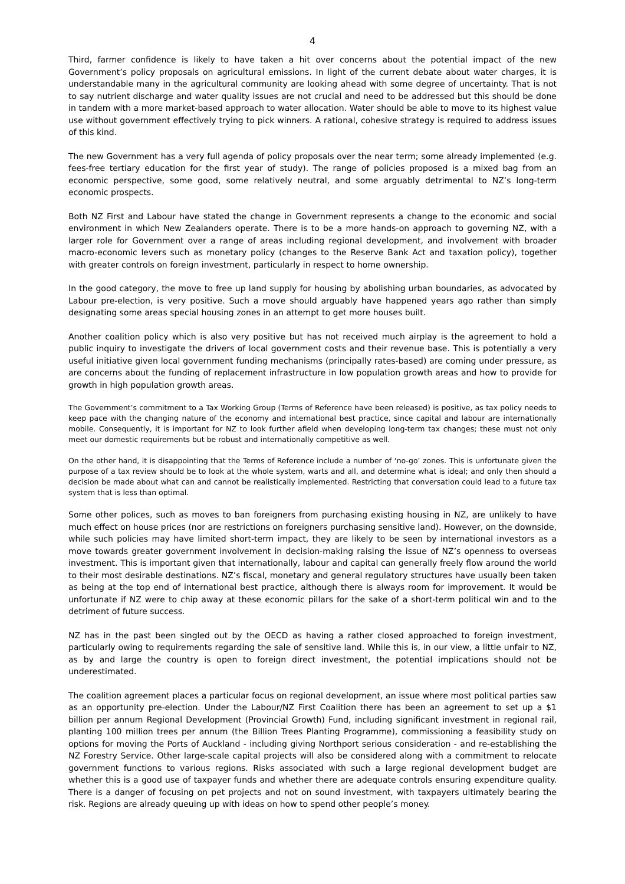4
Third, farmer confidence is likely to have taken a hit over concerns about the potential impact of the new Government’s policy proposals on agricultural emissions. In light of the current debate about water charges, it is understandable many in the agricultural community are looking ahead with some degree of uncertainty. That is not to say nutrient discharge and water quality issues are not crucial and need to be addressed but this should be done in tandem with a more market-based approach to water allocation. Water should be able to move to its highest value use without government effectively trying to pick winners. A rational, cohesive strategy is required to address issues of this kind.
The new Government has a very full agenda of policy proposals over the near term; some already implemented (e.g. fees-free tertiary education for the first year of study). The range of policies proposed is a mixed bag from an economic perspective, some good, some relatively neutral, and some arguably detrimental to NZ’s long-term economic prospects.
Both NZ First and Labour have stated the change in Government represents a change to the economic and social environment in which New Zealanders operate. There is to be a more hands-on approach to governing NZ, with a larger role for Government over a range of areas including regional development, and involvement with broader macro-economic levers such as monetary policy (changes to the Reserve Bank Act and taxation policy), together with greater controls on foreign investment, particularly in respect to home ownership.
In the good category, the move to free up land supply for housing by abolishing urban boundaries, as advocated by Labour pre-election, is very positive. Such a move should arguably have happened years ago rather than simply designating some areas special housing zones in an attempt to get more houses built.
Another coalition policy which is also very positive but has not received much airplay is the agreement to hold a public inquiry to investigate the drivers of local government costs and their revenue base. This is potentially a very useful initiative given local government funding mechanisms (principally rates-based) are coming under pressure, as are concerns about the funding of replacement infrastructure in low population growth areas and how to provide for growth in high population growth areas.
The Government’s commitment to a Tax Working Group (Terms of Reference have been released) is positive, as tax policy needs to keep pace with the changing nature of the economy and international best practice, since capital and labour are internationally mobile. Consequently, it is important for NZ to look further afield when developing long-term tax changes; these must not only meet our domestic requirements but be robust and internationally competitive as well.
On the other hand, it is disappointing that the Terms of Reference include a number of ‘no-go’ zones. This is unfortunate given the purpose of a tax review should be to look at the whole system, warts and all, and determine what is ideal; and only then should a decision be made about what can and cannot be realistically implemented. Restricting that conversation could lead to a future tax system that is less than optimal.
Some other polices, such as moves to ban foreigners from purchasing existing housing in NZ, are unlikely to have much effect on house prices (nor are restrictions on foreigners purchasing sensitive land). However, on the downside, while such policies may have limited short-term impact, they are likely to be seen by international investors as a move towards greater government involvement in decision-making raising the issue of NZ’s openness to overseas investment. This is important given that internationally, labour and capital can generally freely flow around the world to their most desirable destinations. NZ’s fiscal, monetary and general regulatory structures have usually been taken as being at the top end of international best practice, although there is always room for improvement. It would be unfortunate if NZ were to chip away at these economic pillars for the sake of a short-term political win and to the detriment of future success.
NZ has in the past been singled out by the OECD as having a rather closed approached to foreign investment, particularly owing to requirements regarding the sale of sensitive land. While this is, in our view, a little unfair to NZ, as by and large the country is open to foreign direct investment, the potential implications should not be underestimated.
The coalition agreement places a particular focus on regional development, an issue where most political parties saw as an opportunity pre-election. Under the Labour/NZ First Coalition there has been an agreement to set up a $1 billion per annum Regional Development (Provincial Growth) Fund, including significant investment in regional rail, planting 100 million trees per annum (the Billion Trees Planting Programme), commissioning a feasibility study on options for moving the Ports of Auckland - including giving Northport serious consideration - and re-establishing the NZ Forestry Service. Other large-scale capital projects will also be considered along with a commitment to relocate government functions to various regions. Risks associated with such a large regional development budget are whether this is a good use of taxpayer funds and whether there are adequate controls ensuring expenditure quality. There is a danger of focusing on pet projects and not on sound investment, with taxpayers ultimately bearing the risk. Regions are already queuing up with ideas on how to spend other people’s money.